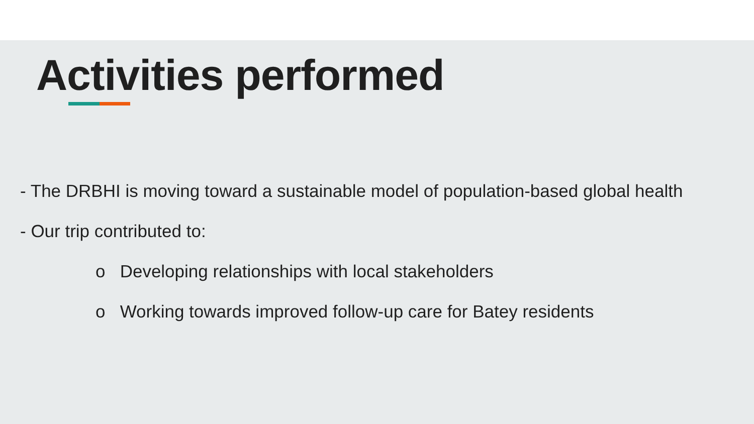Activities performed
- The DRBHI is moving toward a sustainable model of population-based global health
- Our trip contributed to:
o Developing relationships with local stakeholders
o Working towards improved follow-up care for Batey residents